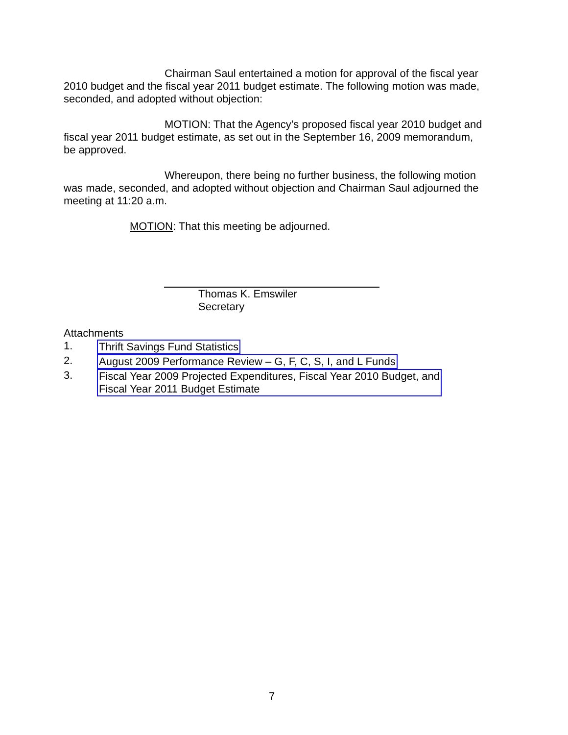Chairman Saul entertained a motion for approval of the fiscal year 2010 budget and the fiscal year 2011 budget estimate. The following motion was made, seconded, and adopted without objection:
MOTION: That the Agency’s proposed fiscal year 2010 budget and fiscal year 2011 budget estimate, as set out in the September 16, 2009 memorandum, be approved.
Whereupon, there being no further business, the following motion was made, seconded, and adopted without objection and Chairman Saul adjourned the meeting at 11:20 a.m.
MOTION: That this meeting be adjourned.
Thomas K. Emswiler
Secretary
Attachments
1. Thrift Savings Fund Statistics
2. August 2009 Performance Review – G, F, C, S, I, and L Funds
3. Fiscal Year 2009 Projected Expenditures, Fiscal Year 2010 Budget, and
Fiscal Year 2011 Budget Estimate
7